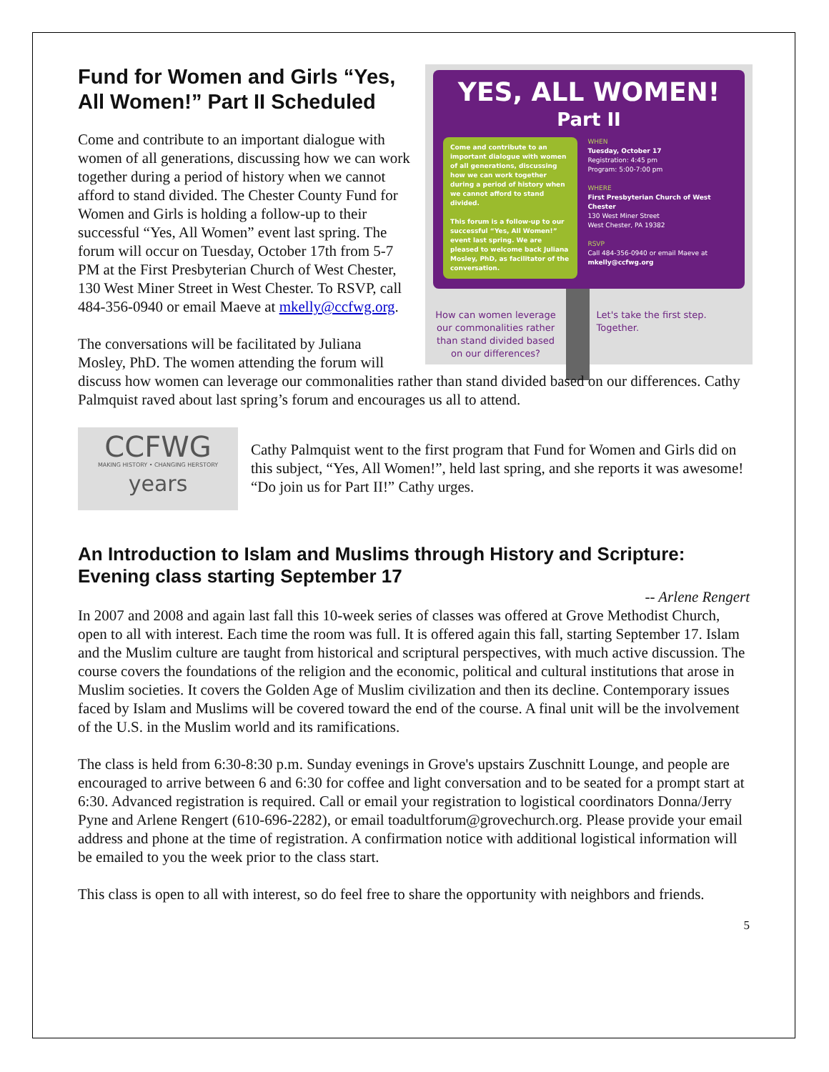YES, ALL WOMEN!
Part II
Come and contribute to an important dialogue with women of all generations, discussing how we can work together during a period of history when we cannot afford to stand divided.
This forum is a follow-up to our successful “Yes, All Women!” event last spring. We are pleased to welcome back Juliana Mosley, PhD, as facilitator of the conversation.
WHEN
Tuesday, October 17
Registration: 4:45 pm
Program: 5:00-7:00 pm
WHERE
First Presbyterian Church of West Chester
130 West Miner Street
West Chester, PA 19382
RSVP
Call 484-356-0940 or email Maeve at mkelly@ccfwg.org
How can women leverage our commonalities rather than stand divided based on our differences?
Let's take the first step. Together.
Fund for Women and Girls “Yes, All Women!” Part II Scheduled
Come and contribute to an important dialogue with women of all generations, discussing how we can work together during a period of history when we cannot afford to stand divided. The Chester County Fund for Women and Girls is holding a follow-up to their successful “Yes, All Women” event last spring. The forum will occur on Tuesday, October 17th from 5-7 PM at the First Presbyterian Church of West Chester, 130 West Miner Street in West Chester. To RSVP, call 484-356-0940 or email Maeve at mkelly@ccfwg.org.
The conversations will be facilitated by Juliana Mosley, PhD. The women attending the forum will discuss how women can leverage our commonalities rather than stand divided based on our differences. Cathy Palmquist raved about last spring’s forum and encourages us all to attend.
CCFWG
MAKING HISTORY • CHANGING HERSTORY
years
Cathy Palmquist went to the first program that Fund for Women and Girls did on this subject, “Yes, All Women!”, held last spring, and she reports it was awesome! “Do join us for Part II!” Cathy urges.
An Introduction to Islam and Muslims through History and Scripture: Evening class starting September 17
-- Arlene Rengert
In 2007 and 2008 and again last fall this 10-week series of classes was offered at Grove Methodist Church, open to all with interest. Each time the room was full. It is offered again this fall, starting September 17. Islam and the Muslim culture are taught from historical and scriptural perspectives, with much active discussion. The course covers the foundations of the religion and the economic, political and cultural institutions that arose in Muslim societies. It covers the Golden Age of Muslim civilization and then its decline. Contemporary issues faced by Islam and Muslims will be covered toward the end of the course. A final unit will be the involvement of the U.S. in the Muslim world and its ramifications.
The class is held from 6:30-8:30 p.m. Sunday evenings in Grove's upstairs Zuschnitt Lounge, and people are encouraged to arrive between 6 and 6:30 for coffee and light conversation and to be seated for a prompt start at 6:30. Advanced registration is required. Call or email your registration to logistical coordinators Donna/Jerry Pyne and Arlene Rengert (610-696-2282), or email toadultforum@grovechurch.org. Please provide your email address and phone at the time of registration. A confirmation notice with additional logistical information will be emailed to you the week prior to the class start.
This class is open to all with interest, so do feel free to share the opportunity with neighbors and friends.
5